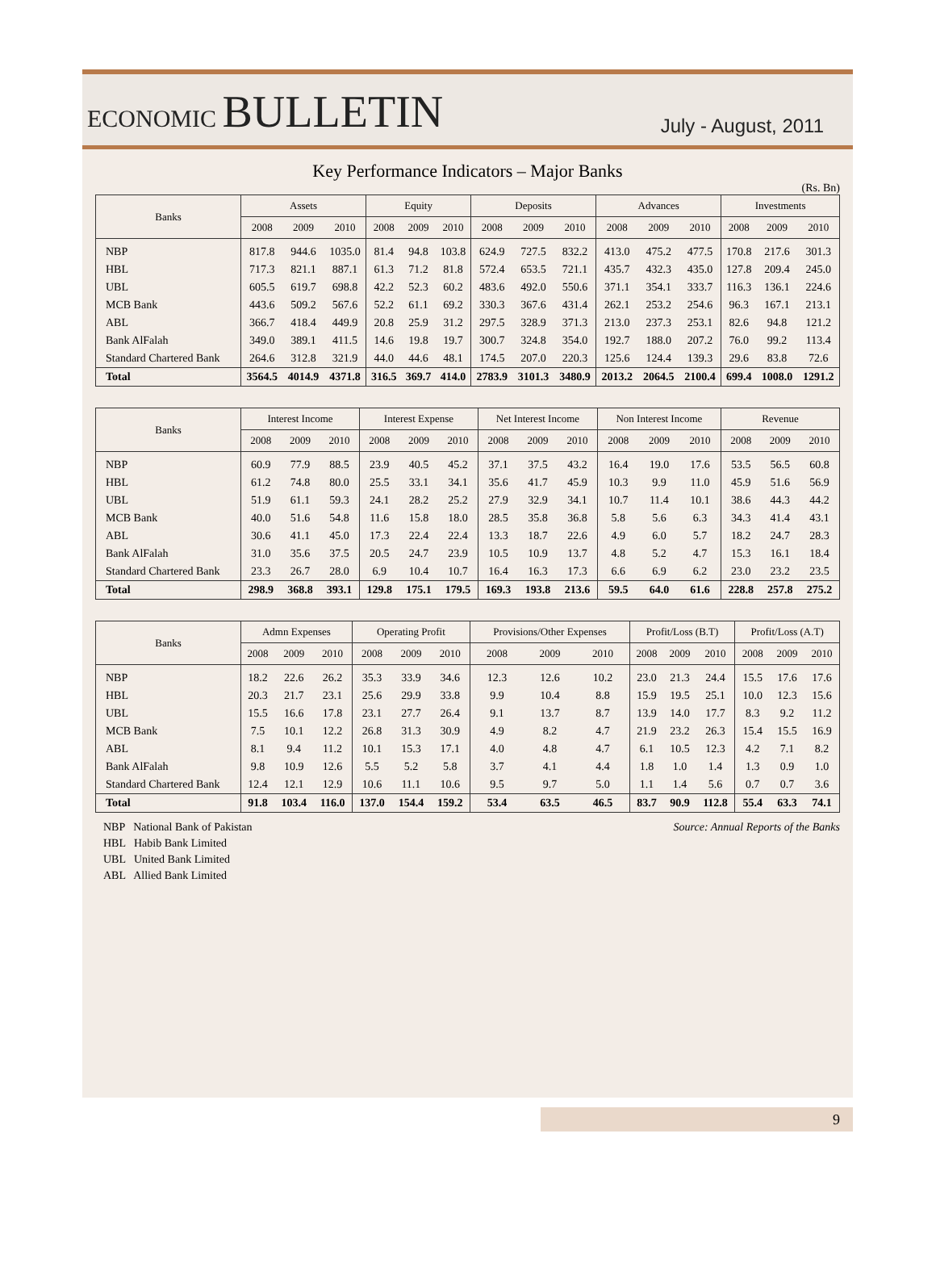ECONOMIC BULLETIN
July - August, 2011
Key Performance Indicators – Major Banks
(Rs. Bn)
| Banks | Assets | | | Equity | | | Deposits | | | Advances | | | Investments | | |
| --- | --- | --- | --- | --- | --- | --- | --- | --- | --- | --- | --- | --- | --- | --- | --- |
| | 2008 | 2009 | 2010 | 2008 | 2009 | 2010 | 2008 | 2009 | 2010 | 2008 | 2009 | 2010 | 2008 | 2009 | 2010 |
| NBP | 817.8 | 944.6 | 1035.0 | 81.4 | 94.8 | 103.8 | 624.9 | 727.5 | 832.2 | 413.0 | 475.2 | 477.5 | 170.8 | 217.6 | 301.3 |
| HBL | 717.3 | 821.1 | 887.1 | 61.3 | 71.2 | 81.8 | 572.4 | 653.5 | 721.1 | 435.7 | 432.3 | 435.0 | 127.8 | 209.4 | 245.0 |
| UBL | 605.5 | 619.7 | 698.8 | 42.2 | 52.3 | 60.2 | 483.6 | 492.0 | 550.6 | 371.1 | 354.1 | 333.7 | 116.3 | 136.1 | 224.6 |
| MCB Bank | 443.6 | 509.2 | 567.6 | 52.2 | 61.1 | 69.2 | 330.3 | 367.6 | 431.4 | 262.1 | 253.2 | 254.6 | 96.3 | 167.1 | 213.1 |
| ABL | 366.7 | 418.4 | 449.9 | 20.8 | 25.9 | 31.2 | 297.5 | 328.9 | 371.3 | 213.0 | 237.3 | 253.1 | 82.6 | 94.8 | 121.2 |
| Bank AlFalah | 349.0 | 389.1 | 411.5 | 14.6 | 19.8 | 19.7 | 300.7 | 324.8 | 354.0 | 192.7 | 188.0 | 207.2 | 76.0 | 99.2 | 113.4 |
| Standard Chartered Bank | 264.6 | 312.8 | 321.9 | 44.0 | 44.6 | 48.1 | 174.5 | 207.0 | 220.3 | 125.6 | 124.4 | 139.3 | 29.6 | 83.8 | 72.6 |
| Total | 3564.5 | 4014.9 | 4371.8 | 316.5 | 369.7 | 414.0 | 2783.9 | 3101.3 | 3480.9 | 2013.2 | 2064.5 | 2100.4 | 699.4 | 1008.0 | 1291.2 |
| Banks | Interest Income | | | Interest Expense | | | Net Interest Income | | | Non Interest Income | | | Revenue | | |
| --- | --- | --- | --- | --- | --- | --- | --- | --- | --- | --- | --- | --- | --- | --- | --- |
| | 2008 | 2009 | 2010 | 2008 | 2009 | 2010 | 2008 | 2009 | 2010 | 2008 | 2009 | 2010 | 2008 | 2009 | 2010 |
| NBP | 60.9 | 77.9 | 88.5 | 23.9 | 40.5 | 45.2 | 37.1 | 37.5 | 43.2 | 16.4 | 19.0 | 17.6 | 53.5 | 56.5 | 60.8 |
| HBL | 61.2 | 74.8 | 80.0 | 25.5 | 33.1 | 34.1 | 35.6 | 41.7 | 45.9 | 10.3 | 9.9 | 11.0 | 45.9 | 51.6 | 56.9 |
| UBL | 51.9 | 61.1 | 59.3 | 24.1 | 28.2 | 25.2 | 27.9 | 32.9 | 34.1 | 10.7 | 11.4 | 10.1 | 38.6 | 44.3 | 44.2 |
| MCB Bank | 40.0 | 51.6 | 54.8 | 11.6 | 15.8 | 18.0 | 28.5 | 35.8 | 36.8 | 5.8 | 5.6 | 6.3 | 34.3 | 41.4 | 43.1 |
| ABL | 30.6 | 41.1 | 45.0 | 17.3 | 22.4 | 22.4 | 13.3 | 18.7 | 22.6 | 4.9 | 6.0 | 5.7 | 18.2 | 24.7 | 28.3 |
| Bank AlFalah | 31.0 | 35.6 | 37.5 | 20.5 | 24.7 | 23.9 | 10.5 | 10.9 | 13.7 | 4.8 | 5.2 | 4.7 | 15.3 | 16.1 | 18.4 |
| Standard Chartered Bank | 23.3 | 26.7 | 28.0 | 6.9 | 10.4 | 10.7 | 16.4 | 16.3 | 17.3 | 6.6 | 6.9 | 6.2 | 23.0 | 23.2 | 23.5 |
| Total | 298.9 | 368.8 | 393.1 | 129.8 | 175.1 | 179.5 | 169.3 | 193.8 | 213.6 | 59.5 | 64.0 | 61.6 | 228.8 | 257.8 | 275.2 |
| Banks | Admn Expenses | | | Operating Profit | | | Provisions/Other Expenses | | | Profit/Loss (B.T) | | | Profit/Loss (A.T) | | |
| --- | --- | --- | --- | --- | --- | --- | --- | --- | --- | --- | --- | --- | --- | --- | --- |
| | 2008 | 2009 | 2010 | 2008 | 2009 | 2010 | 2008 | 2009 | 2010 | 2008 | 2009 | 2010 | 2008 | 2009 | 2010 |
| NBP | 18.2 | 22.6 | 26.2 | 35.3 | 33.9 | 34.6 | 12.3 | 12.6 | 10.2 | 23.0 | 21.3 | 24.4 | 15.5 | 17.6 | 17.6 |
| HBL | 20.3 | 21.7 | 23.1 | 25.6 | 29.9 | 33.8 | 9.9 | 10.4 | 8.8 | 15.9 | 19.5 | 25.1 | 10.0 | 12.3 | 15.6 |
| UBL | 15.5 | 16.6 | 17.8 | 23.1 | 27.7 | 26.4 | 9.1 | 13.7 | 8.7 | 13.9 | 14.0 | 17.7 | 8.3 | 9.2 | 11.2 |
| MCB Bank | 7.5 | 10.1 | 12.2 | 26.8 | 31.3 | 30.9 | 4.9 | 8.2 | 4.7 | 21.9 | 23.2 | 26.3 | 15.4 | 15.5 | 16.9 |
| ABL | 8.1 | 9.4 | 11.2 | 10.1 | 15.3 | 17.1 | 4.0 | 4.8 | 4.7 | 6.1 | 10.5 | 12.3 | 4.2 | 7.1 | 8.2 |
| Bank AlFalah | 9.8 | 10.9 | 12.6 | 5.5 | 5.2 | 5.8 | 3.7 | 4.1 | 4.4 | 1.8 | 1.0 | 1.4 | 1.3 | 0.9 | 1.0 |
| Standard Chartered Bank | 12.4 | 12.1 | 12.9 | 10.6 | 11.1 | 10.6 | 9.5 | 9.7 | 5.0 | 1.1 | 1.4 | 5.6 | 0.7 | 0.7 | 3.6 |
| Total | 91.8 | 103.4 | 116.0 | 137.0 | 154.4 | 159.2 | 53.4 | 63.5 | 46.5 | 83.7 | 90.9 | 112.8 | 55.4 | 63.3 | 74.1 |
NBP National Bank of Pakistan
HBL Habib Bank Limited
UBL United Bank Limited
ABL Allied Bank Limited
Source: Annual Reports of the Banks
9